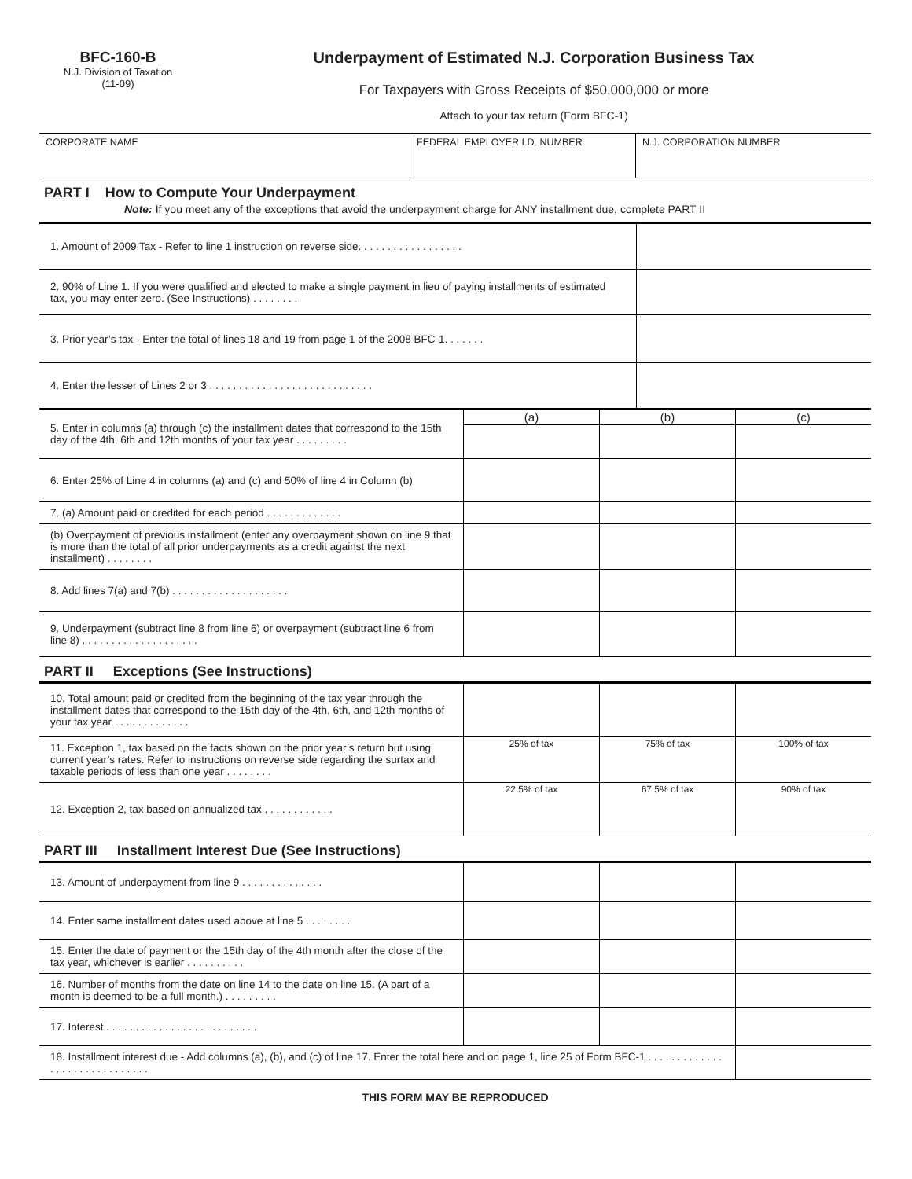BFC-160-B
N.J. Division of Taxation
(11-09)
Underpayment of Estimated N.J. Corporation Business Tax
For Taxpayers with Gross Receipts of $50,000,000 or more
Attach to your tax return (Form BFC-1)
| CORPORATE NAME | FEDERAL EMPLOYER I.D. NUMBER | N.J. CORPORATION NUMBER |
PART I How to Compute Your Underpayment
Note: If you meet any of the exceptions that avoid the underpayment charge for ANY installment due, complete PART II
| 1. Amount of 2009 Tax - Refer to line 1 instruction on reverse side. . . . . . . . . . . . . . . . . . | |
| 2. 90% of Line 1. If you were qualified and elected to make a single payment in lieu of paying installments of estimated tax, you may enter zero. (See Instructions) . . . . . . . . | |
| 3. Prior year’s tax - Enter the total of lines 18 and 19 from page 1 of the 2008 BFC-1. . . . . . . | |
| 4. Enter the lesser of Lines 2 or 3 . . . . . . . . . . . . . . . . . . . . . . . . . . . . | |
| 5. Enter in columns (a) through (c) the installment dates that correspond to the 15th day of the 4th, 6th and 12th months of your tax year . . . . . . . . . | (a) | (b) | (c) |
| 6. Enter 25% of Line 4 in columns (a) and (c) and 50% of line 4 in Column (b) | | | |
| 7. (a) Amount paid or credited for each period . . . . . . . . . . . . . | | | |
| (b) Overpayment of previous installment (enter any overpayment shown on line 9 that is more than the total of all prior underpayments as a credit against the next installment) . . . . . . . . | | | |
| 8. Add lines 7(a) and 7(b) . . . . . . . . . . . . . . . . . . . . | | | |
| 9. Underpayment (subtract line 8 from line 6) or overpayment (subtract line 6 from line 8) . . . . . . . . . . . . . . . . . . . . | | | |
PART II Exceptions (See Instructions)
| 10. Total amount paid or credited from the beginning of the tax year through the installment dates that correspond to the 15th day of the 4th, 6th, and 12th months of your tax year . . . . . . . . . . . . . | | | |
| 11. Exception 1, tax based on the facts shown on the prior year’s return but using current year’s rates. Refer to instructions on reverse side regarding the surtax and taxable periods of less than one year . . . . . . . . | 25% of tax | 75% of tax | 100% of tax |
| 12. Exception 2, tax based on annualized tax . . . . . . . . . . . . | 22.5% of tax | 67.5% of tax | 90% of tax |
PART III Installment Interest Due (See Instructions)
| 13. Amount of underpayment from line 9 . . . . . . . . . . . . . . | | | |
| 14. Enter same installment dates used above at line 5 . . . . . . . . | | | |
| 15. Enter the date of payment or the 15th day of the 4th month after the close of the tax year, whichever is earlier . . . . . . . . . . | | | |
| 16. Number of months from the date on line 14 to the date on line 15. (A part of a month is deemed to be a full month.) . . . . . . . . . | | | |
| 17. Interest . . . . . . . . . . . . . . . . . . . . . . . . . . | | | |
| 18. Installment interest due - Add columns (a), (b), and (c) of line 17. Enter the total here and on page 1, line 25 of Form BFC-1 . . . . . . . . . . . . . . . . . . . . . . . . . . . . . . | | | |
THIS FORM MAY BE REPRODUCED